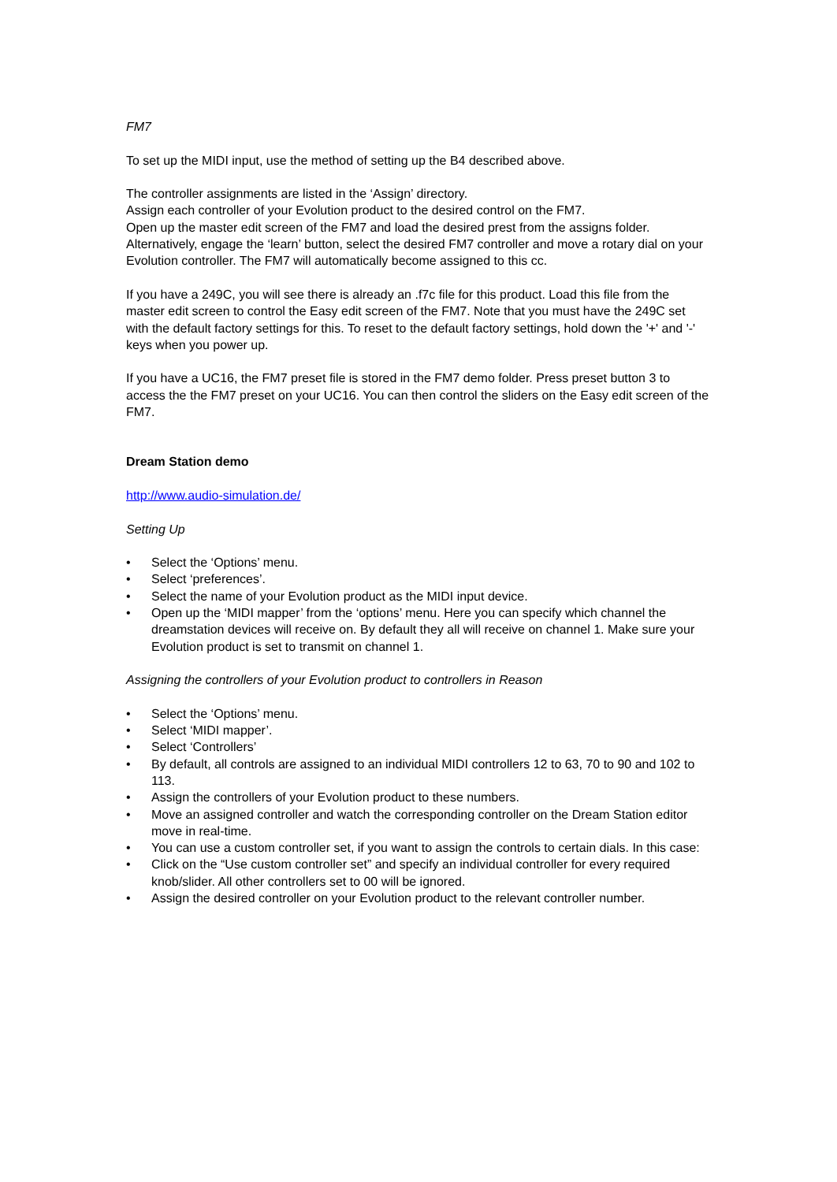FM7
To set up the MIDI input, use the method of setting up the B4 described above.
The controller assignments are listed in the ‘Assign’ directory.
Assign each controller of your Evolution product to the desired control on the FM7.
Open up the master edit screen of the FM7 and load the desired prest from the assigns folder. Alternatively, engage the ‘learn’ button, select the desired FM7 controller and move a rotary dial on your Evolution controller. The FM7 will automatically become assigned to this cc.
If you have a 249C, you will see there is already an .f7c file for this product. Load this file from the master edit screen to control the Easy edit screen of the FM7. Note that you must have the 249C set with the default factory settings for this. To reset to the default factory settings, hold down the '+' and '-' keys when you power up.
If you have a UC16, the FM7 preset file is stored in the FM7 demo folder. Press preset button 3 to access the the FM7 preset on your UC16. You can then control the sliders on the Easy edit screen of the FM7.
Dream Station demo
http://www.audio-simulation.de/
Setting Up
• Select the ‘Options’ menu.
• Select ‘preferences’.
• Select the name of your Evolution product as the MIDI input device.
• Open up the ‘MIDI mapper’ from the ‘options’ menu. Here you can specify which channel the dreamstation devices will receive on. By default they all will receive on channel 1. Make sure your Evolution product is set to transmit on channel 1.
Assigning the controllers of your Evolution product to controllers in Reason
• Select the ‘Options’ menu.
• Select ‘MIDI mapper’.
• Select ‘Controllers’
• By default, all controls are assigned to an individual MIDI controllers 12 to 63, 70 to 90 and 102 to 113.
• Assign the controllers of your Evolution product to these numbers.
• Move an assigned controller and watch the corresponding controller on the Dream Station editor move in real-time.
• You can use a custom controller set, if you want to assign the controls to certain dials. In this case:
• Click on the “Use custom controller set” and specify an individual controller for every required knob/slider. All other controllers set to 00 will be ignored.
• Assign the desired controller on your Evolution product to the relevant controller number.